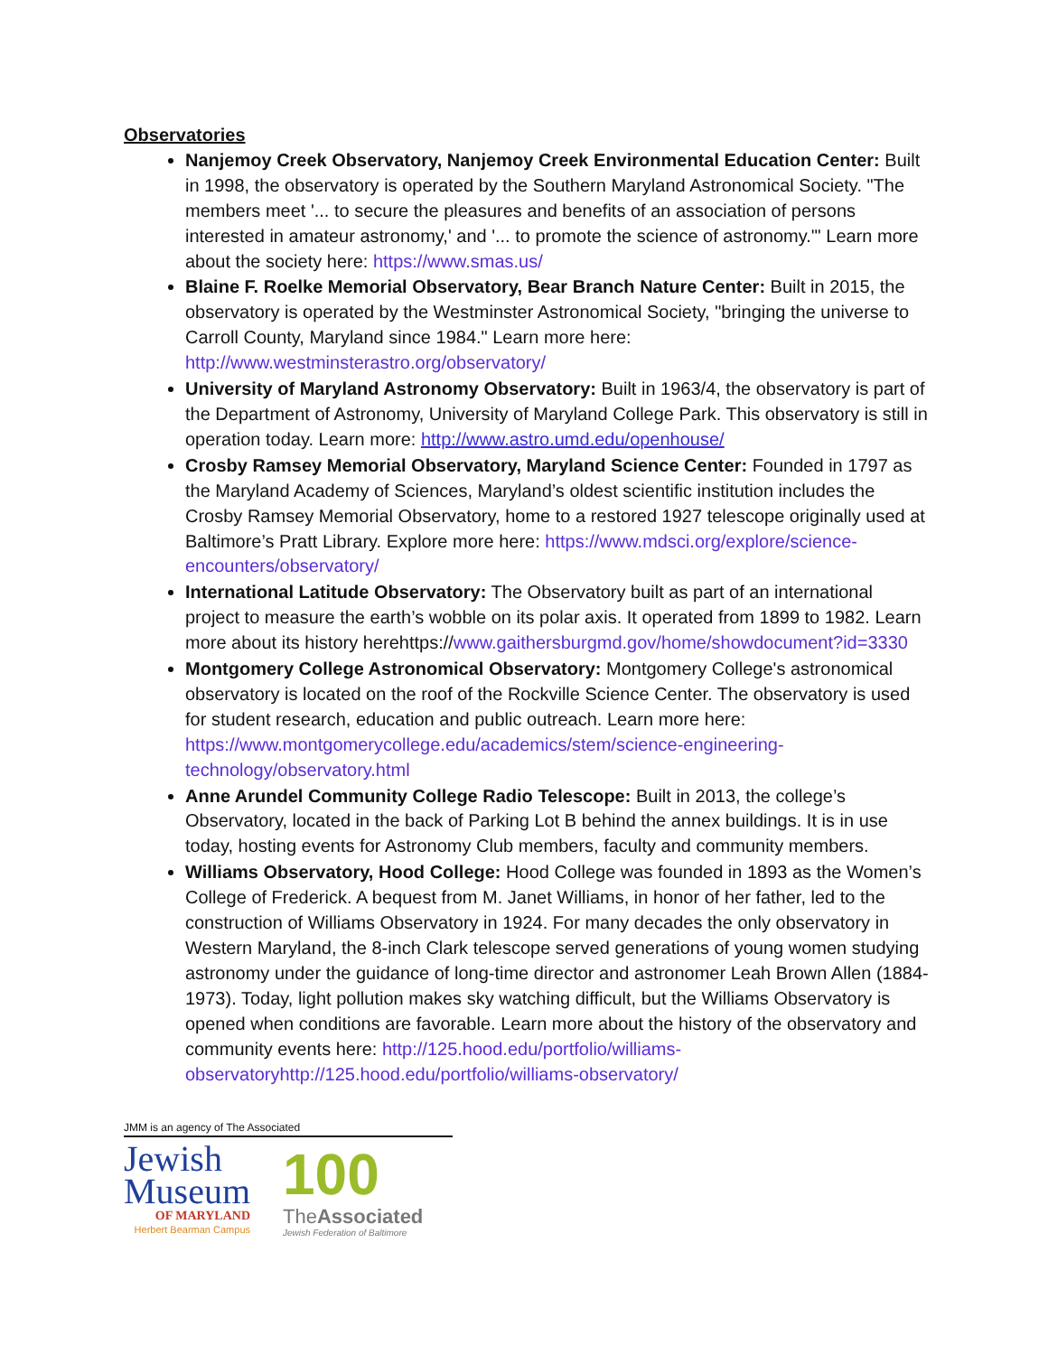Observatories
Nanjemoy Creek Observatory, Nanjemoy Creek Environmental Education Center: Built in 1998, the observatory is operated by the Southern Maryland Astronomical Society. "The members meet '... to secure the pleasures and benefits of an association of persons interested in amateur astronomy,' and '... to promote the science of astronomy.'" Learn more about the society here: https://www.smas.us/
Blaine F. Roelke Memorial Observatory, Bear Branch Nature Center: Built in 2015, the observatory is operated by the Westminster Astronomical Society, "bringing the universe to Carroll County, Maryland since 1984." Learn more here: http://www.westminsterastro.org/observatory/
University of Maryland Astronomy Observatory: Built in 1963/4, the observatory is part of the Department of Astronomy, University of Maryland College Park. This observatory is still in operation today. Learn more: http://www.astro.umd.edu/openhouse/
Crosby Ramsey Memorial Observatory, Maryland Science Center: Founded in 1797 as the Maryland Academy of Sciences, Maryland’s oldest scientific institution includes the Crosby Ramsey Memorial Observatory, home to a restored 1927 telescope originally used at Baltimore’s Pratt Library. Explore more here: https://www.mdsci.org/explore/science-encounters/observatory/
International Latitude Observatory: The Observatory built as part of an international project to measure the earth’s wobble on its polar axis. It operated from 1899 to 1982. Learn more about its history herehttps://www.gaithersburgmd.gov/home/showdocument?id=3330
Montgomery College Astronomical Observatory: Montgomery College's astronomical observatory is located on the roof of the Rockville Science Center. The observatory is used for student research, education and public outreach. Learn more here: https://www.montgomerycollege.edu/academics/stem/science-engineering-technology/observatory.html
Anne Arundel Community College Radio Telescope: Built in 2013, the college’s Observatory, located in the back of Parking Lot B behind the annex buildings. It is in use today, hosting events for Astronomy Club members, faculty and community members.
Williams Observatory, Hood College: Hood College was founded in 1893 as the Women’s College of Frederick. A bequest from M. Janet Williams, in honor of her father, led to the construction of Williams Observatory in 1924. For many decades the only observatory in Western Maryland, the 8-inch Clark telescope served generations of young women studying astronomy under the guidance of long-time director and astronomer Leah Brown Allen (1884-1973). Today, light pollution makes sky watching difficult, but the Williams Observatory is opened when conditions are favorable. Learn more about the history of the observatory and community events here: http://125.hood.edu/portfolio/williams-observatoryhttp://125.hood.edu/portfolio/williams-observatory/
JMM is an agency of The Associated
Jewish
Museum
OF MARYLAND
Herbert Bearman Campus
100
TheAssociated
Jewish Federation of Baltimore